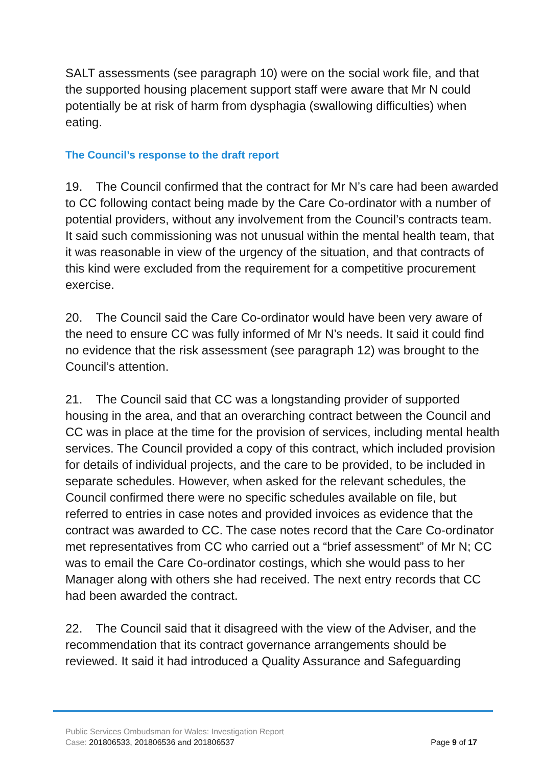SALT assessments (see paragraph 10) were on the social work file, and that the supported housing placement support staff were aware that Mr N could potentially be at risk of harm from dysphagia (swallowing difficulties) when eating.
The Council’s response to the draft report
19. The Council confirmed that the contract for Mr N’s care had been awarded to CC following contact being made by the Care Co-ordinator with a number of potential providers, without any involvement from the Council’s contracts team. It said such commissioning was not unusual within the mental health team, that it was reasonable in view of the urgency of the situation, and that contracts of this kind were excluded from the requirement for a competitive procurement exercise.
20. The Council said the Care Co-ordinator would have been very aware of the need to ensure CC was fully informed of Mr N’s needs. It said it could find no evidence that the risk assessment (see paragraph 12) was brought to the Council’s attention.
21. The Council said that CC was a longstanding provider of supported housing in the area, and that an overarching contract between the Council and CC was in place at the time for the provision of services, including mental health services. The Council provided a copy of this contract, which included provision for details of individual projects, and the care to be provided, to be included in separate schedules. However, when asked for the relevant schedules, the Council confirmed there were no specific schedules available on file, but referred to entries in case notes and provided invoices as evidence that the contract was awarded to CC. The case notes record that the Care Co-ordinator met representatives from CC who carried out a “brief assessment” of Mr N; CC was to email the Care Co-ordinator costings, which she would pass to her Manager along with others she had received. The next entry records that CC had been awarded the contract.
22. The Council said that it disagreed with the view of the Adviser, and the recommendation that its contract governance arrangements should be reviewed. It said it had introduced a Quality Assurance and Safeguarding
Public Services Ombudsman for Wales: Investigation Report
Page 9 of 17 Case: 201806533, 201806536 and 201806537